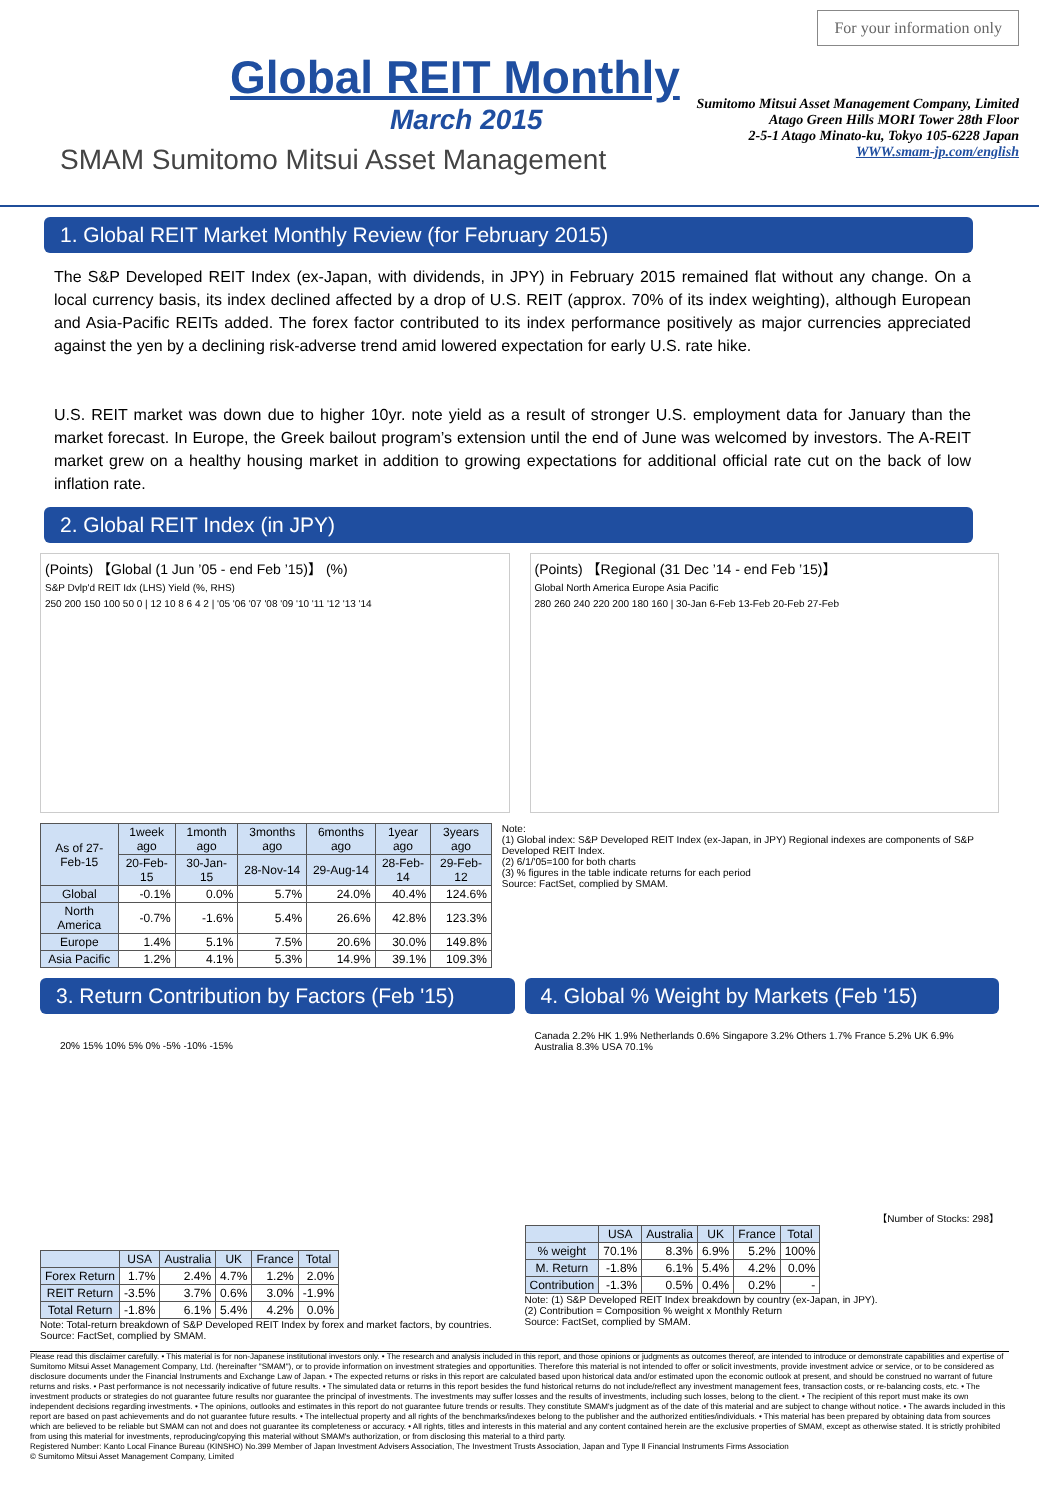Global REIT Monthly
March 2015
SMAM Sumitomo Mitsui Asset Management
For your information only
Sumitomo Mitsui Asset Management Company, Limited
Atago Green Hills MORI Tower 28th Floor
2-5-1 Atago Minato-ku, Tokyo 105-6228 Japan
WWW.smam-jp.com/english
1. Global REIT Market Monthly Review (for February 2015)
The S&P Developed REIT Index (ex-Japan, with dividends, in JPY) in February 2015 remained flat without any change. On a local currency basis, its index declined affected by a drop of U.S. REIT (approx. 70% of its index weighting), although European and Asia-Pacific REITs added. The forex factor contributed to its index performance positively as major currencies appreciated against the yen by a declining risk-adverse trend amid lowered expectation for early U.S. rate hike.
U.S. REIT market was down due to higher 10yr. note yield as a result of stronger U.S. employment data for January than the market forecast. In Europe, the Greek bailout program’s extension until the end of June was welcomed by investors. The A-REIT market grew on a healthy housing market in addition to growing expectations for additional official rate cut on the back of low inflation rate.
2. Global REIT Index (in JPY)
(Points) 【Global (1 Jun ’05 - end Feb ’15)】 (%)
S&P Dvlp'd REIT Idx (LHS) Yield (%, RHS)
250 200 150 100 50 0 | 12 10 8 6 4 2 | '05 '06 '07 '08 '09 '10 '11 '12 '13 '14
(Points) 【Regional (31 Dec ’14 - end Feb ’15)】
Global North America Europe Asia Pacific
280 260 240 220 200 180 160 | 30-Jan 6-Feb 13-Feb 20-Feb 27-Feb
| As of 27-Feb-15 | 1week ago | 1month ago | 3months ago | 6months ago | 1year ago | 3years ago |
| --- | --- | --- | --- | --- | --- | --- |
| | 20-Feb-15 | 30-Jan-15 | 28-Nov-14 | 29-Aug-14 | 28-Feb-14 | 29-Feb-12 |
| Global | -0.1% | 0.0% | 5.7% | 24.0% | 40.4% | 124.6% |
| North America | -0.7% | -1.6% | 5.4% | 26.6% | 42.8% | 123.3% |
| Europe | 1.4% | 5.1% | 7.5% | 20.6% | 30.0% | 149.8% |
| Asia Pacific | 1.2% | 4.1% | 5.3% | 14.9% | 39.1% | 109.3% |
Note:
(1) Global index: S&P Developed REIT Index (ex-Japan, in JPY) Regional indexes are components of S&P Developed REIT Index.
(2) 6/1/'05=100 for both charts
(3) % figures in the table indicate returns for each period
Source: FactSet, complied by SMAM.
3. Return Contribution by Factors (Feb '15)
20% 15% 10% 5% 0% -5% -10% -15%
| | USA | Australia | UK | France | Total |
| --- | --- | --- | --- | --- | --- |
| Forex Return | 1.7% | 2.4% | 4.7% | 1.2% | 2.0% |
| REIT Return | -3.5% | 3.7% | 0.6% | 3.0% | -1.9% |
| Total Return | -1.8% | 6.1% | 5.4% | 4.2% | 0.0% |
Note: Total-return breakdown of S&P Developed REIT Index by forex and market factors, by countries.
Source: FactSet, complied by SMAM.
4. Global % Weight by Markets (Feb '15)
Canada 2.2% HK 1.9% Netherlands 0.6% Singapore 3.2% Others 1.7% France 5.2% UK 6.9% Australia 8.3% USA 70.1%
【Number of Stocks: 298】
| | USA | Australia | UK | France | Total |
| --- | --- | --- | --- | --- | --- |
| % weight | 70.1% | 8.3% | 6.9% | 5.2% | 100% |
| M. Return | -1.8% | 6.1% | 5.4% | 4.2% | 0.0% |
| Contribution | -1.3% | 0.5% | 0.4% | 0.2% | - |
Note: (1) S&P Developed REIT Index breakdown by country (ex-Japan, in JPY).
(2) Contribution = Composition % weight x Monthly Return
Source: FactSet, complied by SMAM.
Please read this disclaimer carefully. • This material is for non-Japanese institutional investors only. • The research and analysis included in this report, and those opinions or judgments as outcomes thereof, are intended to introduce or demonstrate capabilities and expertise of Sumitomo Mitsui Asset Management Company, Ltd. (hereinafter "SMAM"), or to provide information on investment strategies and opportunities. Therefore this material is not intended to offer or solicit investments, provide investment advice or service, or to be considered as disclosure documents under the Financial Instruments and Exchange Law of Japan. • The expected returns or risks in this report are calculated based upon historical data and/or estimated upon the economic outlook at present, and should be construed no warrant of future returns and risks. • Past performance is not necessarily indicative of future results. • The simulated data or returns in this report besides the fund historical returns do not include/reflect any investment management fees, transaction costs, or re-balancing costs, etc. • The investment products or strategies do not guarantee future results nor guarantee the principal of investments. The investments may suffer losses and the results of investments, including such losses, belong to the client. • The recipient of this report must make its own independent decisions regarding investments. • The opinions, outlooks and estimates in this report do not guarantee future trends or results. They constitute SMAM's judgment as of the date of this material and are subject to change without notice. • The awards included in this report are based on past achievements and do not guarantee future results. • The intellectual property and all rights of the benchmarks/indexes belong to the publisher and the authorized entities/individuals. • This material has been prepared by obtaining data from sources which are believed to be reliable but SMAM can not and does not guarantee its completeness or accuracy. • All rights, titles and interests in this material and any content contained herein are the exclusive properties of SMAM, except as otherwise stated. It is strictly prohibited from using this material for investments, reproducing/copying this material without SMAM's authorization, or from disclosing this material to a third party.
Registered Number: Kanto Local Finance Bureau (KINSHO) No.399 Member of Japan Investment Advisers Association, The Investment Trusts Association, Japan and Type Ⅱ Financial Instruments Firms Association
© Sumitomo Mitsui Asset Management Company, Limited